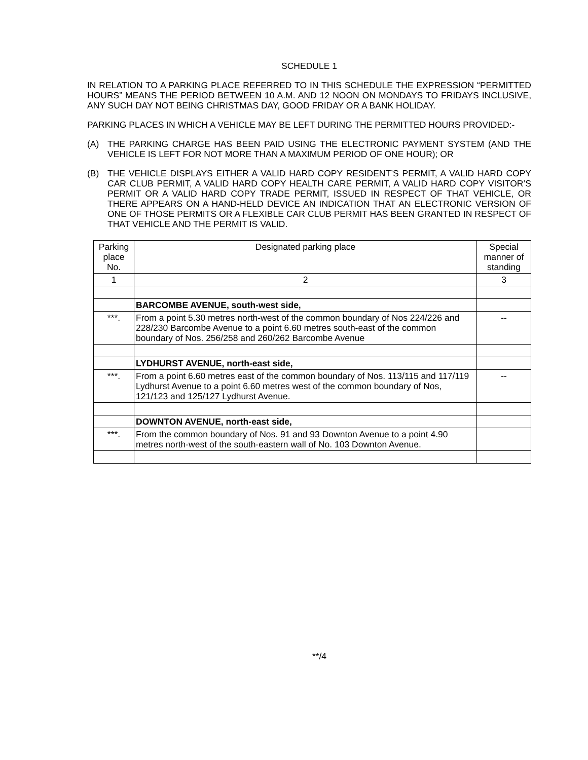SCHEDULE 1
IN RELATION TO A PARKING PLACE REFERRED TO IN THIS SCHEDULE THE EXPRESSION “PERMITTED HOURS” MEANS THE PERIOD BETWEEN 10 A.M. AND 12 NOON ON MONDAYS TO FRIDAYS INCLUSIVE, ANY SUCH DAY NOT BEING CHRISTMAS DAY, GOOD FRIDAY OR A BANK HOLIDAY.
PARKING PLACES IN WHICH A VEHICLE MAY BE LEFT DURING THE PERMITTED HOURS PROVIDED:-
(A) THE PARKING CHARGE HAS BEEN PAID USING THE ELECTRONIC PAYMENT SYSTEM (AND THE VEHICLE IS LEFT FOR NOT MORE THAN A MAXIMUM PERIOD OF ONE HOUR); OR
(B) THE VEHICLE DISPLAYS EITHER A VALID HARD COPY RESIDENT’S PERMIT, A VALID HARD COPY CAR CLUB PERMIT, A VALID HARD COPY HEALTH CARE PERMIT, A VALID HARD COPY VISITOR’S PERMIT OR A VALID HARD COPY TRADE PERMIT, ISSUED IN RESPECT OF THAT VEHICLE, OR THERE APPEARS ON A HAND-HELD DEVICE AN INDICATION THAT AN ELECTRONIC VERSION OF ONE OF THOSE PERMITS OR A FLEXIBLE CAR CLUB PERMIT HAS BEEN GRANTED IN RESPECT OF THAT VEHICLE AND THE PERMIT IS VALID.
| Parking place No. | Designated parking place | Special manner of standing |
| --- | --- | --- |
| 1 | 2 | 3 |
| | BARCOMBE AVENUE, south-west side, | |
| ***. | From a point 5.30 metres north-west of the common boundary of Nos 224/226 and 228/230 Barcombe Avenue to a point 6.60 metres south-east of the common boundary of Nos. 256/258 and 260/262 Barcombe Avenue | -- |
| | LYDHURST AVENUE, north-east side, | |
| ***. | From a point 6.60 metres east of the common boundary of Nos. 113/115 and 117/119 Lydhurst Avenue to a point 6.60 metres west of the common boundary of Nos, 121/123 and 125/127 Lydhurst Avenue. | -- |
| | DOWNTON AVENUE, north-east side, | |
| ***. | From the common boundary of Nos. 91 and 93 Downton Avenue to a point 4.90 metres north-west of the south-eastern wall of No. 103 Downton Avenue. | |
**/4